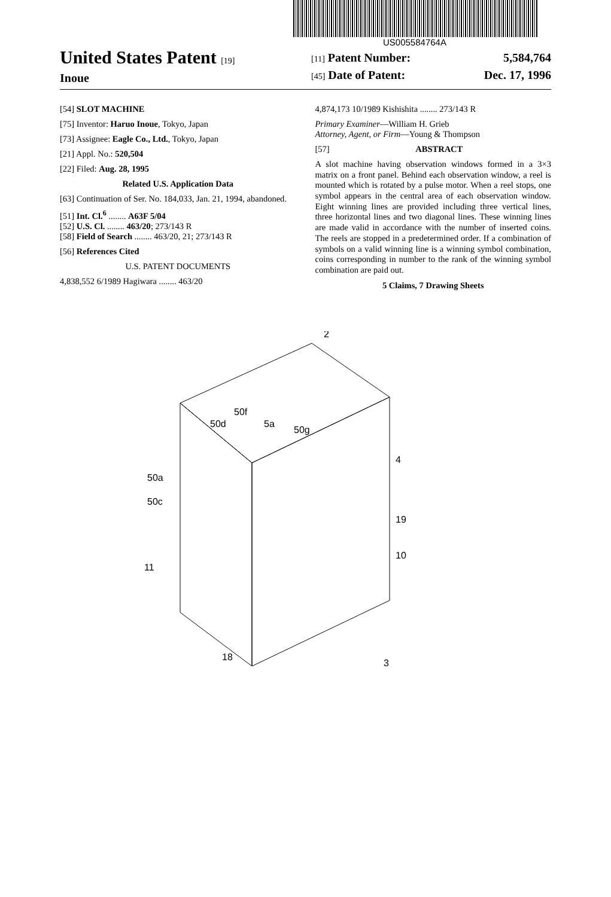US005584764A
United States Patent [19]
Inoue
[11] Patent Number: 5,584,764
[45] Date of Patent: Dec. 17, 1996
[54] SLOT MACHINE
[75] Inventor: Haruo Inoue, Tokyo, Japan
[73] Assignee: Eagle Co., Ltd., Tokyo, Japan
[21] Appl. No.: 520,504
[22] Filed: Aug. 28, 1995
Related U.S. Application Data
[63] Continuation of Ser. No. 184,033, Jan. 21, 1994, abandoned.
[51] Int. Cl.<sup>6</sup> ........ A63F 5/04
[52] U.S. Cl. ........ 463/20; 273/143 R
[58] Field of Search ........ 463/20, 21; 273/143 R
[56] References Cited
U.S. PATENT DOCUMENTS
4,838,552 6/1989 Hagiwara ........ 463/20
4,874,173 10/1989 Kishishita ........ 273/143 R
Primary Examiner—William H. Grieb
Attorney, Agent, or Firm—Young & Thompson
[57] ABSTRACT
A slot machine having observation windows formed in a 3×3 matrix on a front panel. Behind each observation window, a reel is mounted which is rotated by a pulse motor. When a reel stops, one symbol appears in the central area of each observation window. Eight winning lines are provided including three vertical lines, three horizontal lines and two diagonal lines. These winning lines are made valid in accordance with the number of inserted coins. The reels are stopped in a predetermined order. If a combination of symbols on a valid winning line is a winning symbol combination, coins corresponding in number to the rank of the winning symbol combination are paid out.
5 Claims, 7 Drawing Sheets
2
50a
50c
4
19
10
11
18
3
50f
50d
5a
50g